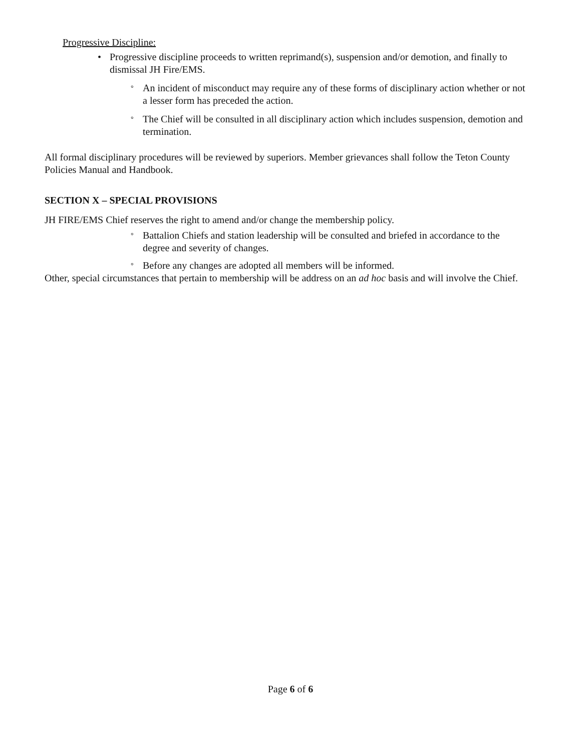Progressive Discipline:
• Progressive discipline proceeds to written reprimand(s), suspension and/or demotion, and finally to dismissal JH Fire/EMS.
° An incident of misconduct may require any of these forms of disciplinary action whether or not a lesser form has preceded the action.
° The Chief will be consulted in all disciplinary action which includes suspension, demotion and termination.
All formal disciplinary procedures will be reviewed by superiors. Member grievances shall follow the Teton County Policies Manual and Handbook.
SECTION X – SPECIAL PROVISIONS
JH FIRE/EMS Chief reserves the right to amend and/or change the membership policy.
° Battalion Chiefs and station leadership will be consulted and briefed in accordance to the degree and severity of changes.
° Before any changes are adopted all members will be informed.
Other, special circumstances that pertain to membership will be address on an ad hoc basis and will involve the Chief.
Page 6 of 6